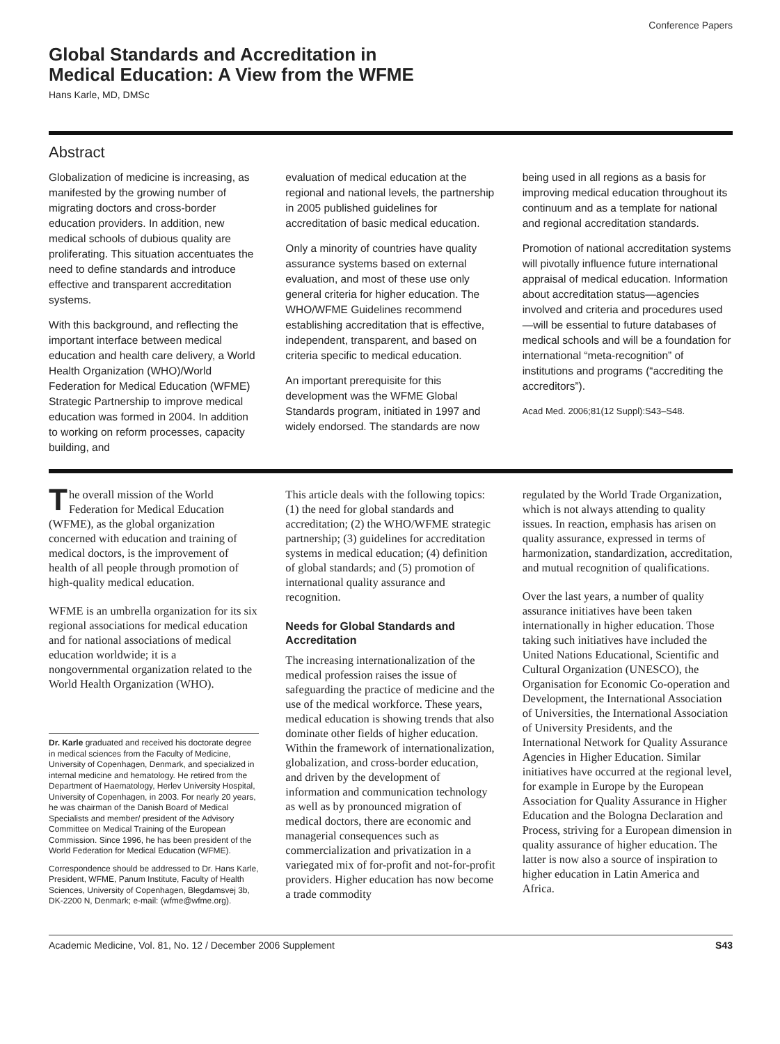Conference Papers
Global Standards and Accreditation in
Medical Education: A View from the WFME
Hans Karle, MD, DMSc
Abstract
Globalization of medicine is increasing, as manifested by the growing number of migrating doctors and cross-border education providers. In addition, new medical schools of dubious quality are proliferating. This situation accentuates the need to define standards and introduce effective and transparent accreditation systems.
With this background, and reflecting the important interface between medical education and health care delivery, a World Health Organization (WHO)/World Federation for Medical Education (WFME) Strategic Partnership to improve medical education was formed in 2004. In addition to working on reform processes, capacity building, and
evaluation of medical education at the regional and national levels, the partnership in 2005 published guidelines for accreditation of basic medical education.
Only a minority of countries have quality assurance systems based on external evaluation, and most of these use only general criteria for higher education. The WHO/WFME Guidelines recommend establishing accreditation that is effective, independent, transparent, and based on criteria specific to medical education.
An important prerequisite for this development was the WFME Global Standards program, initiated in 1997 and widely endorsed. The standards are now
being used in all regions as a basis for improving medical education throughout its continuum and as a template for national and regional accreditation standards.
Promotion of national accreditation systems will pivotally influence future international appraisal of medical education. Information about accreditation status—agencies involved and criteria and procedures used—will be essential to future databases of medical schools and will be a foundation for international “meta-recognition” of institutions and programs (“accrediting the accreditors”).
Acad Med. 2006;81(12 Suppl):S43–S48.
The overall mission of the World Federation for Medical Education (WFME), as the global organization concerned with education and training of medical doctors, is the improvement of health of all people through promotion of high-quality medical education.
WFME is an umbrella organization for its six regional associations for medical education and for national associations of medical education worldwide; it is a nongovernmental organization related to the World Health Organization (WHO).
Dr. Karle graduated and received his doctorate degree in medical sciences from the Faculty of Medicine, University of Copenhagen, Denmark, and specialized in internal medicine and hematology. He retired from the Department of Haematology, Herlev University Hospital, University of Copenhagen, in 2003. For nearly 20 years, he was chairman of the Danish Board of Medical Specialists and member/ president of the Advisory Committee on Medical Training of the European Commission. Since 1996, he has been president of the World Federation for Medical Education (WFME).
Correspondence should be addressed to Dr. Hans Karle, President, WFME, Panum Institute, Faculty of Health Sciences, University of Copenhagen, Blegdamsvej 3b, DK-2200 N, Denmark; e-mail: (wfme@wfme.org).
This article deals with the following topics: (1) the need for global standards and accreditation; (2) the WHO/WFME strategic partnership; (3) guidelines for accreditation systems in medical education; (4) definition of global standards; and (5) promotion of international quality assurance and recognition.
Needs for Global Standards and Accreditation
The increasing internationalization of the medical profession raises the issue of safeguarding the practice of medicine and the use of the medical workforce. These years, medical education is showing trends that also dominate other fields of higher education. Within the framework of internationalization, globalization, and cross-border education, and driven by the development of information and communication technology as well as by pronounced migration of medical doctors, there are economic and managerial consequences such as commercialization and privatization in a variegated mix of for-profit and not-for-profit providers. Higher education has now become a trade commodity
regulated by the World Trade Organization, which is not always attending to quality issues. In reaction, emphasis has arisen on quality assurance, expressed in terms of harmonization, standardization, accreditation, and mutual recognition of qualifications.
Over the last years, a number of quality assurance initiatives have been taken internationally in higher education. Those taking such initiatives have included the United Nations Educational, Scientific and Cultural Organization (UNESCO), the Organisation for Economic Co-operation and Development, the International Association of Universities, the International Association of University Presidents, and the International Network for Quality Assurance Agencies in Higher Education. Similar initiatives have occurred at the regional level, for example in Europe by the European Association for Quality Assurance in Higher Education and the Bologna Declaration and Process, striving for a European dimension in quality assurance of higher education. The latter is now also a source of inspiration to higher education in Latin America and Africa.
Academic Medicine, Vol. 81, No. 12 / December 2006 Supplement S43